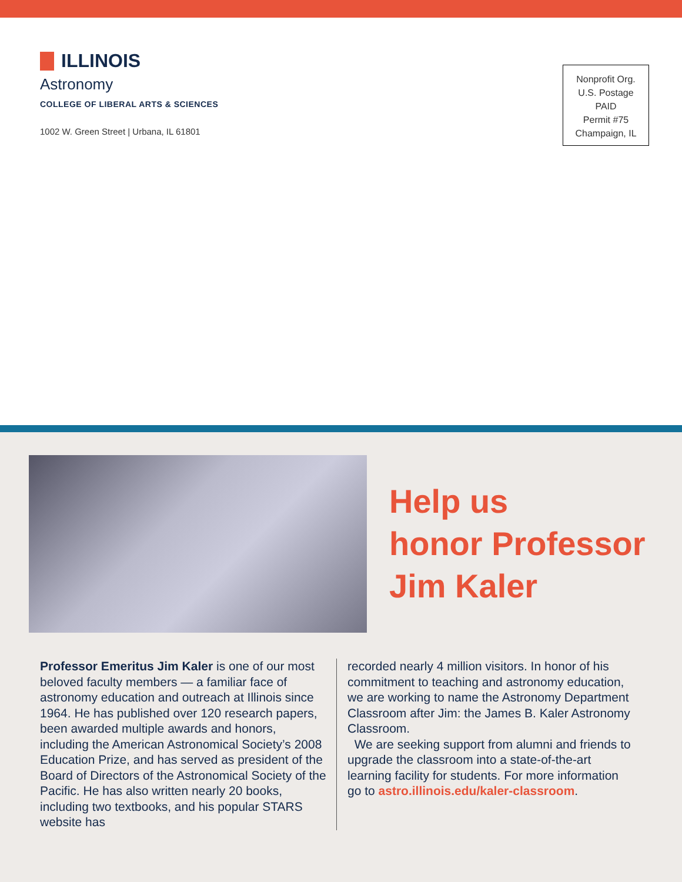ILLINOIS
Astronomy
COLLEGE OF LIBERAL ARTS & SCIENCES
1002 W. Green Street | Urbana, IL 61801
Nonprofit Org.
U.S. Postage
PAID
Permit #75
Champaign, IL
Help us
honor Professor
Jim Kaler
Professor Emeritus Jim Kaler is one of our most beloved faculty members — a familiar face of astronomy education and outreach at Illinois since 1964. He has published over 120 research papers, been awarded multiple awards and honors, including the American Astronomical Society’s 2008 Education Prize, and has served as president of the Board of Directors of the Astronomical Society of the Pacific. He has also written nearly 20 books, including two textbooks, and his popular STARS website has
recorded nearly 4 million visitors. In honor of his commitment to teaching and astronomy education, we are working to name the Astronomy Department Classroom after Jim: the James B. Kaler Astronomy Classroom.
We are seeking support from alumni and friends to upgrade the classroom into a state-of-the-art learning facility for students. For more information go to astro.illinois.edu/kaler-classroom.